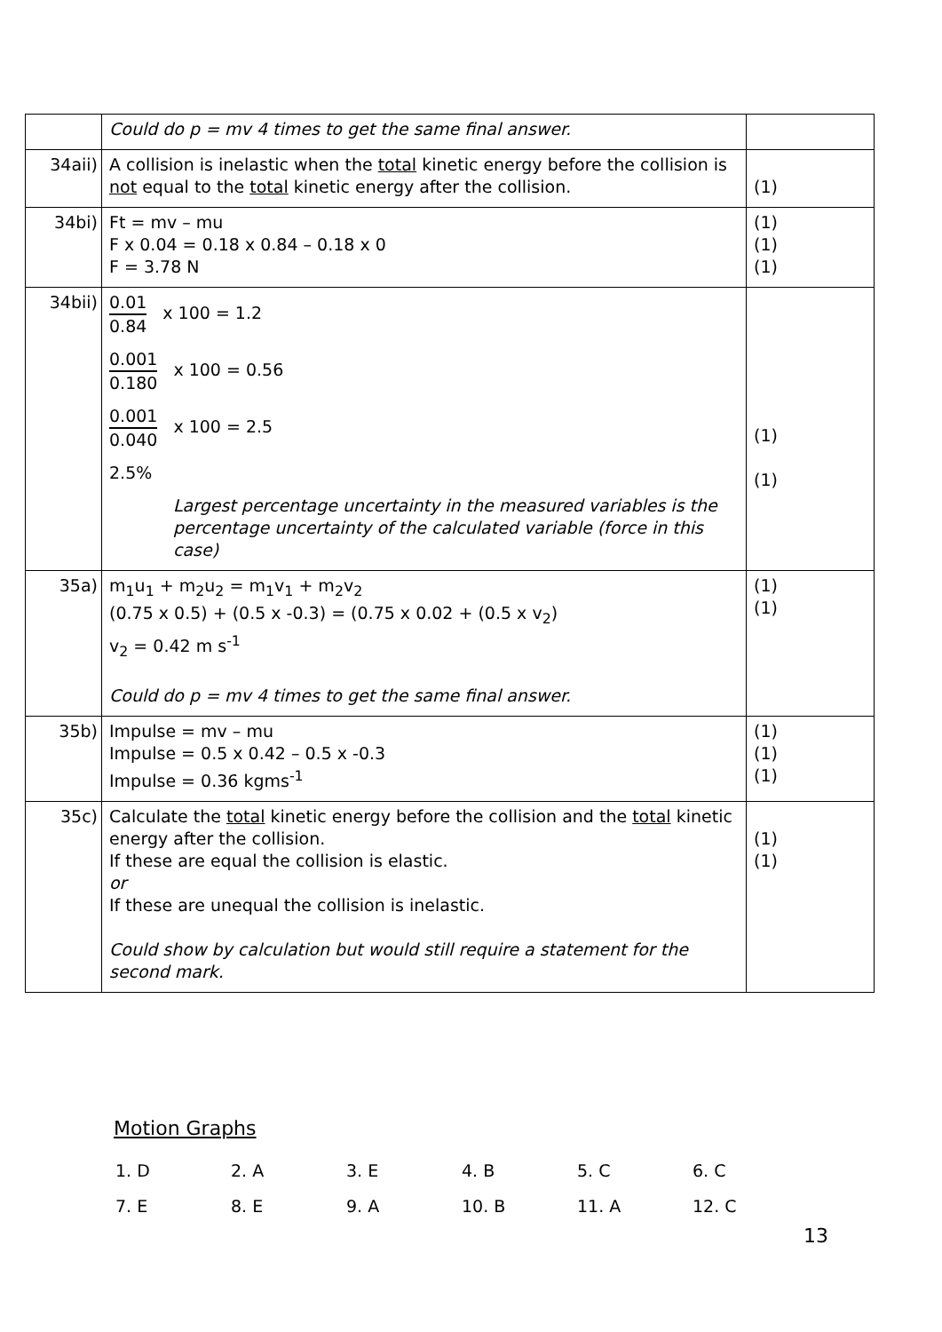| | Could do p = mv 4 times to get the same final answer. | |
| 34aii) | A collision is inelastic when the total kinetic energy before the collision is not equal to the total kinetic energy after the collision. | (1) |
| 34bi) | Ft = mv – mu F x 0.04 = 0.18 x 0.84 – 0.18 x 0 F = 3.78 N | (1) (1) (1) |
| 34bii) | 0.01 0.84 x 100 = 1.2 0.001 0.180 x 100 = 0.56 0.001 0.040 x 100 = 2.5 2.5% Largest percentage uncertainty in the measured variables is the percentage uncertainty of the calculated variable (force in this case) | (1) (1) |
| 35a) | m<sub>1</sub>u<sub>1</sub> + m<sub>2</sub>u<sub>2</sub> = m<sub>1</sub>v<sub>1</sub> + m<sub>2</sub>v<sub>2</sub> (0.75 x 0.5) + (0.5 x -0.3) = (0.75 x 0.02 + (0.5 x v<sub>2</sub>) v<sub>2</sub> = 0.42 m s<sup>-1</sup> Could do p = mv 4 times to get the same final answer. | (1) (1) |
| 35b) | Impulse = mv – mu Impulse = 0.5 x 0.42 – 0.5 x -0.3 Impulse = 0.36 kgms<sup>-1</sup> | (1) (1) (1) |
| 35c) | Calculate the total kinetic energy before the collision and the total kinetic energy after the collision. If these are equal the collision is elastic. or If these are unequal the collision is inelastic. Could show by calculation but would still require a statement for the second mark. | (1) (1) |
Motion Graphs
| 1. D | 2. A | 3. E | 4. B | 5. C | 6. C |
| 7. E | 8. E | 9. A | 10. B | 11. A | 12. C |
13